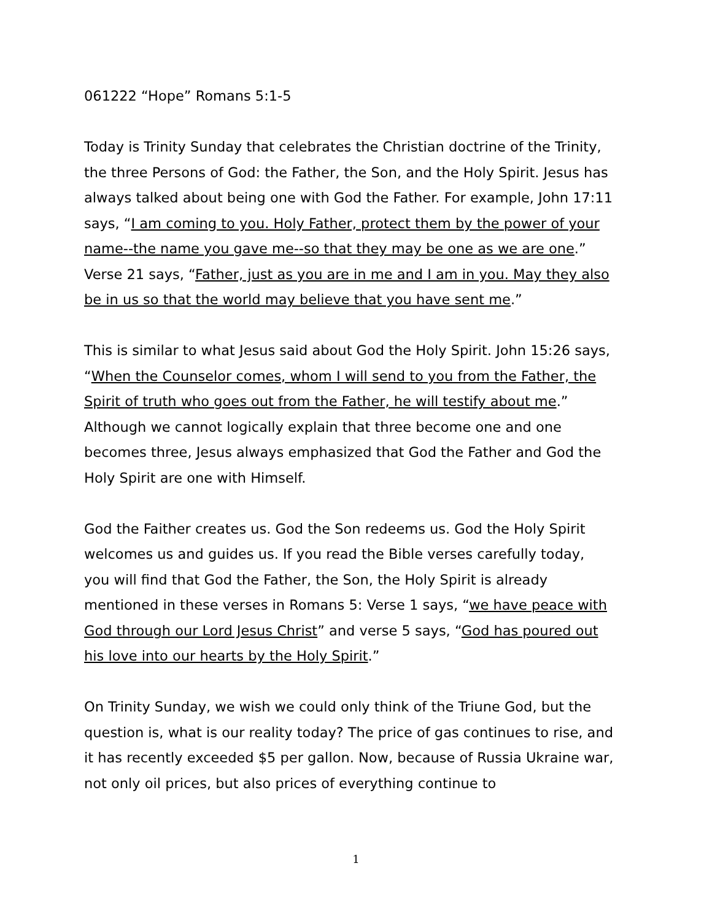061222 “Hope” Romans 5:1-5
Today is Trinity Sunday that celebrates the Christian doctrine of the Trinity, the three Persons of God: the Father, the Son, and the Holy Spirit. Jesus has always talked about being one with God the Father. For example, John 17:11 says, “I am coming to you. Holy Father, protect them by the power of your name--the name you gave me--so that they may be one as we are one.” Verse 21 says, “Father, just as you are in me and I am in you. May they also be in us so that the world may believe that you have sent me.”
This is similar to what Jesus said about God the Holy Spirit. John 15:26 says, “When the Counselor comes, whom I will send to you from the Father, the Spirit of truth who goes out from the Father, he will testify about me.” Although we cannot logically explain that three become one and one becomes three, Jesus always emphasized that God the Father and God the Holy Spirit are one with Himself.
God the Faither creates us. God the Son redeems us. God the Holy Spirit welcomes us and guides us. If you read the Bible verses carefully today, you will find that God the Father, the Son, the Holy Spirit is already mentioned in these verses in Romans 5: Verse 1 says, “we have peace with God through our Lord Jesus Christ” and verse 5 says, “God has poured out his love into our hearts by the Holy Spirit.”
On Trinity Sunday, we wish we could only think of the Triune God, but the question is, what is our reality today? The price of gas continues to rise, and it has recently exceeded $5 per gallon. Now, because of Russia Ukraine war, not only oil prices, but also prices of everything continue to
1